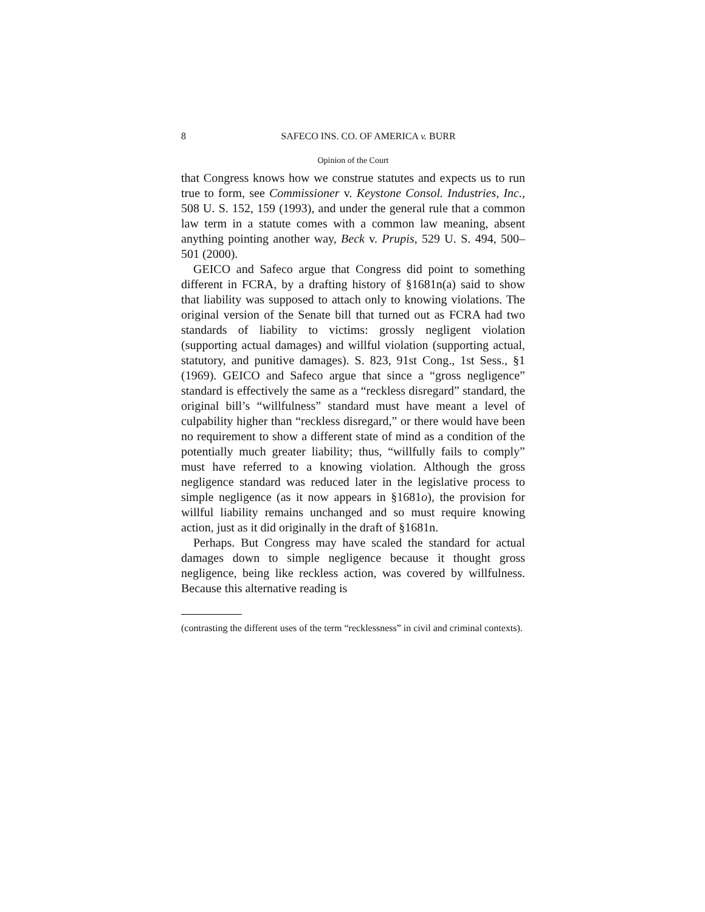8 SAFECO INS. CO. OF AMERICA v. BURR
Opinion of the Court
that Congress knows how we construe statutes and expects us to run true to form, see Commissioner v. Keystone Consol. Industries, Inc., 508 U. S. 152, 159 (1993), and under the general rule that a common law term in a statute comes with a common law meaning, absent anything pointing another way, Beck v. Prupis, 529 U. S. 494, 500–501 (2000).
GEICO and Safeco argue that Congress did point to something different in FCRA, by a drafting history of §1681n(a) said to show that liability was supposed to attach only to knowing violations. The original version of the Senate bill that turned out as FCRA had two standards of liability to victims: grossly negligent violation (supporting actual damages) and willful violation (supporting actual, statutory, and punitive damages). S. 823, 91st Cong., 1st Sess., §1 (1969). GEICO and Safeco argue that since a “gross negligence” standard is effectively the same as a “reckless disregard” standard, the original bill’s “willfulness” standard must have meant a level of culpability higher than “reckless disregard,” or there would have been no requirement to show a different state of mind as a condition of the potentially much greater liability; thus, “willfully fails to comply” must have referred to a knowing violation. Although the gross negligence standard was reduced later in the legislative process to simple negligence (as it now appears in §1681o), the provision for willful liability remains unchanged and so must require knowing action, just as it did originally in the draft of §1681n.
Perhaps. But Congress may have scaled the standard for actual damages down to simple negligence because it thought gross negligence, being like reckless action, was covered by willfulness. Because this alternative reading is
(contrasting the different uses of the term “recklessness” in civil and criminal contexts).